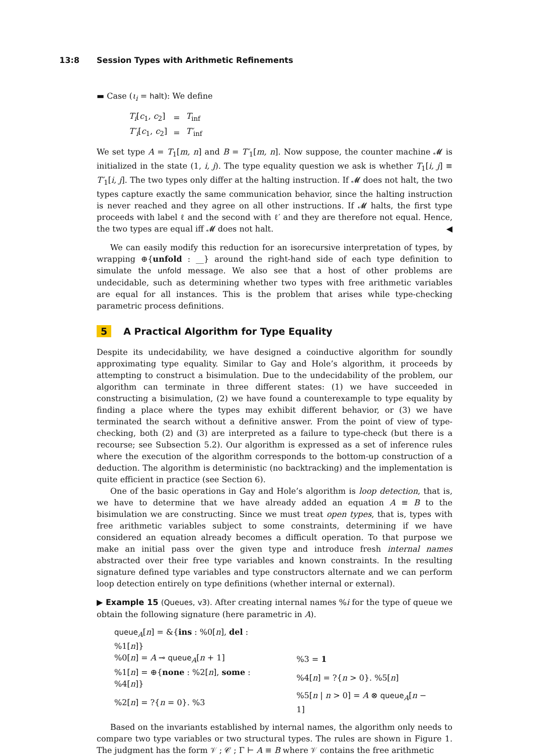13:8 Session Types with Arithmetic Refinements
▬ Case (ι<sub>i</sub> = halt): We define
| T<sub>i</sub> [ c<sub>1</sub>, c<sub>2</sub>] | = | T<sub>inf</sub> |
| T′<sub>i</sub> [ c<sub>1</sub>, c<sub>2</sub>] | = | T′<sub>inf</sub> |
We set type A = T<sub>1</sub>[m, n] and B = T′<sub>1</sub>[m, n]. Now suppose, the counter machine 𝓜 is initialized in the state (1, i, j). The type equality question we ask is whether T<sub>1</sub>[i, j] ≡ T′<sub>1</sub>[i, j]. The two types only differ at the halting instruction. If 𝓜 does not halt, the two types capture exactly the same communication behavior, since the halting instruction is never reached and they agree on all other instructions. If 𝓜 halts, the first type proceeds with label ℓ and the second with ℓ′ and they are therefore not equal. Hence, the two types are equal iff 𝓜 does not halt. ◀
We can easily modify this reduction for an isorecursive interpretation of types, by wrapping ⊕{unfold : __} around the right-hand side of each type definition to simulate the unfold message. We also see that a host of other problems are undecidable, such as determining whether two types with free arithmetic variables are equal for all instances. This is the problem that arises while type-checking parametric process definitions.
5 A Practical Algorithm for Type Equality
Despite its undecidability, we have designed a coinductive algorithm for soundly approximating type equality. Similar to Gay and Hole’s algorithm, it proceeds by attempting to construct a bisimulation. Due to the undecidability of the problem, our algorithm can terminate in three different states: (1) we have succeeded in constructing a bisimulation, (2) we have found a counterexample to type equality by finding a place where the types may exhibit different behavior, or (3) we have terminated the search without a definitive answer. From the point of view of type-checking, both (2) and (3) are interpreted as a failure to type-check (but there is a recourse; see Subsection 5.2). Our algorithm is expressed as a set of inference rules where the execution of the algorithm corresponds to the bottom-up construction of a deduction. The algorithm is deterministic (no backtracking) and the implementation is quite efficient in practice (see Section 6).
One of the basic operations in Gay and Hole’s algorithm is loop detection, that is, we have to determine that we have already added an equation A ≡ B to the bisimulation we are constructing. Since we must treat open types, that is, types with free arithmetic variables subject to some constraints, determining if we have considered an equation already becomes a difficult operation. To that purpose we make an initial pass over the given type and introduce fresh internal names abstracted over their free type variables and known constraints. In the resulting signature defined type variables and type constructors alternate and we can perform loop detection entirely on type definitions (whether internal or external).
▶ Example 15 (Queues, v3). After creating internal names %i for the type of queue we obtain the following signature (here parametric in A).
| queue<sub>A</sub>[ n ] = &{ ins : %0[ n ], del : %1[ n ]} | |
| %0[ n ] = A ⊸ queue<sub>A</sub>[ n + 1] | %3 = 1 |
| %1[ n ] = ⊕{ none : %2[ n ], some : %4[ n ]} | %4[ n ] = ?{ n > 0}. %5[ n ] |
| %2[ n ] = ?{ n = 0}. %3 | %5[ n / n > 0] = A ⊗ queue<sub>A</sub>[ n − 1] |
Based on the invariants established by internal names, the algorithm only needs to compare two type variables or two structural types. The rules are shown in Figure 1. The judgment has the form 𝒱 ; 𝒞 ; Γ ⊢ A ≡ B where 𝒱 contains the free arithmetic